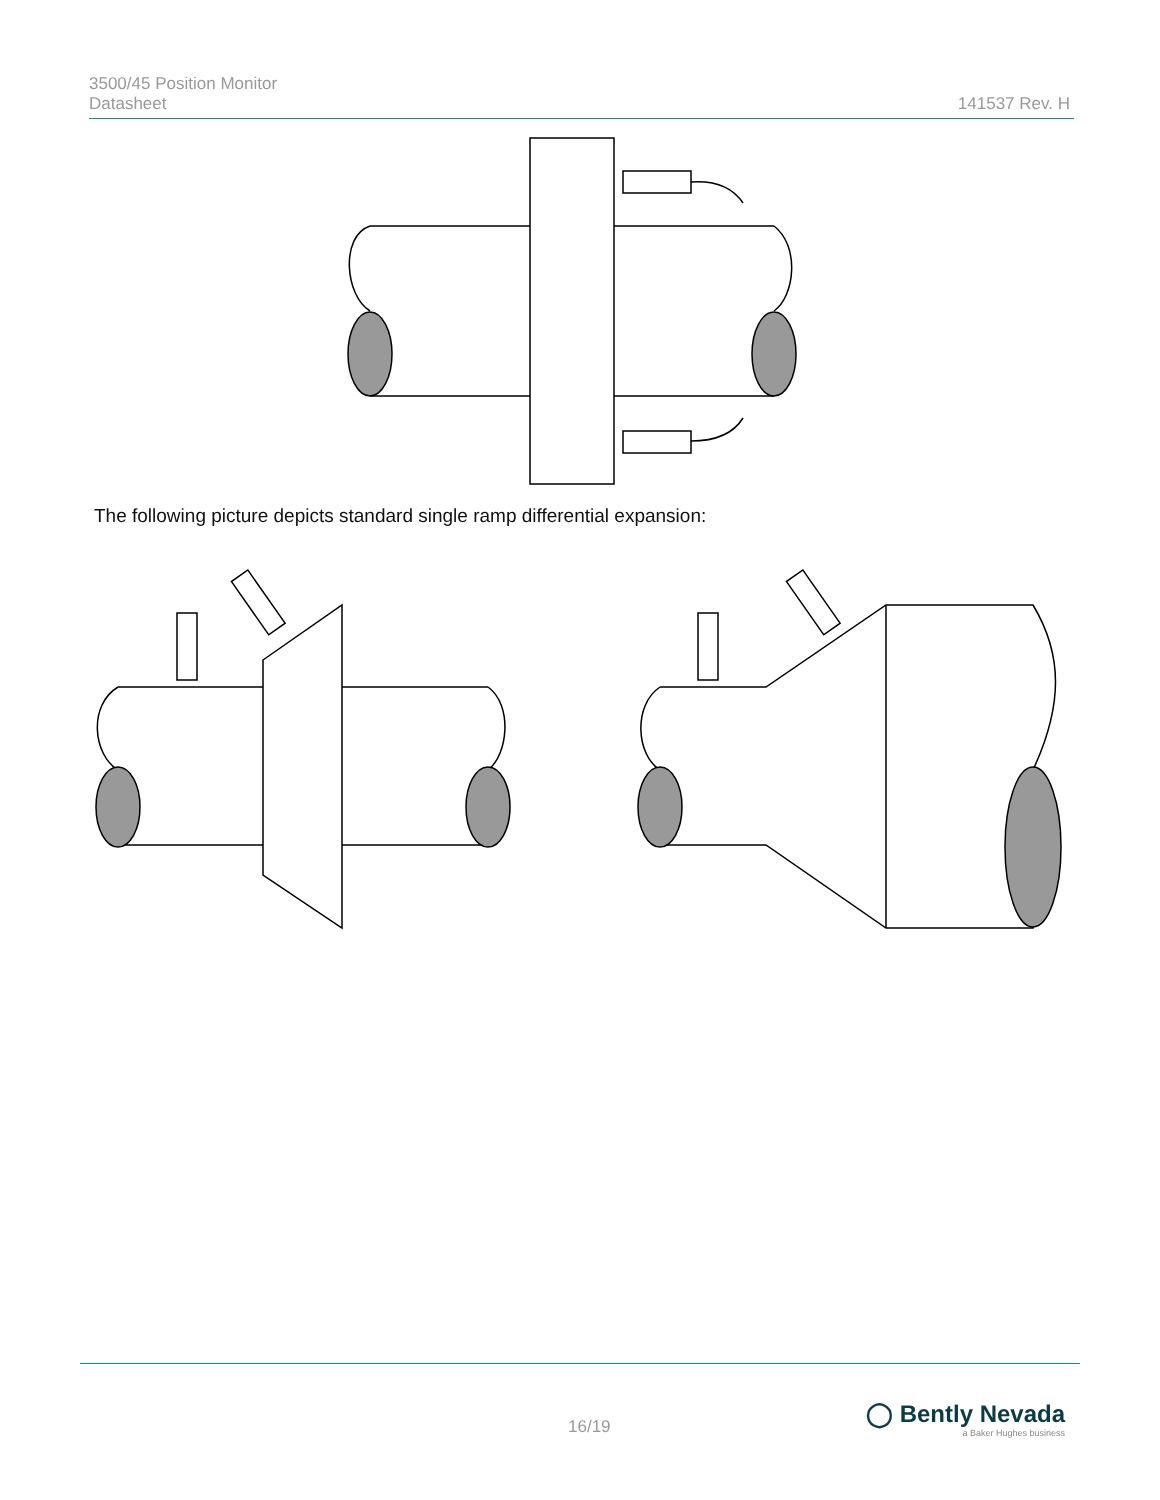3500/45 Position Monitor
Datasheet
141537 Rev. H
The following picture depicts standard single ramp differential expansion:
16/19
◯ Bently Nevada
a Baker Hughes business